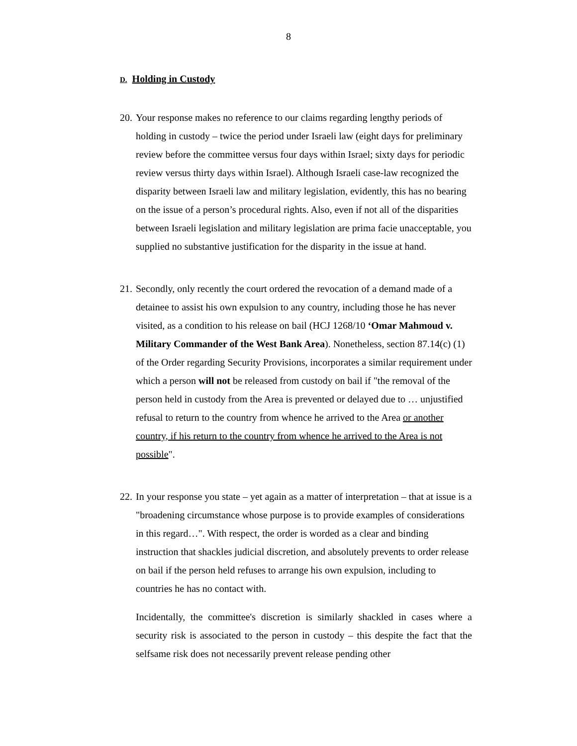8
D. Holding in Custody
20.
Your response makes no reference to our claims regarding lengthy periods of holding in custody – twice the period under Israeli law (eight days for preliminary review before the committee versus four days within Israel; sixty days for periodic review versus thirty days within Israel). Although Israeli case-law recognized the disparity between Israeli law and military legislation, evidently, this has no bearing on the issue of a person’s procedural rights. Also, even if not all of the disparities between Israeli legislation and military legislation are prima facie unacceptable, you supplied no substantive justification for the disparity in the issue at hand.
21.
Secondly, only recently the court ordered the revocation of a demand made of a detainee to assist his own expulsion to any country, including those he has never visited, as a condition to his release on bail (HCJ 1268/10 ‘Omar Mahmoud v. Military Commander of the West Bank Area). Nonetheless, section 87.14(c) (1) of the Order regarding Security Provisions, incorporates a similar requirement under which a person will not be released from custody on bail if "the removal of the person held in custody from the Area is prevented or delayed due to … unjustified refusal to return to the country from whence he arrived to the Area or another country, if his return to the country from whence he arrived to the Area is not possible".
22.
In your response you state – yet again as a matter of interpretation – that at issue is a "broadening circumstance whose purpose is to provide examples of considerations in this regard…". With respect, the order is worded as a clear and binding instruction that shackles judicial discretion, and absolutely prevents to order release on bail if the person held refuses to arrange his own expulsion, including to countries he has no contact with.
Incidentally, the committee's discretion is similarly shackled in cases where a security risk is associated to the person in custody – this despite the fact that the selfsame risk does not necessarily prevent release pending other